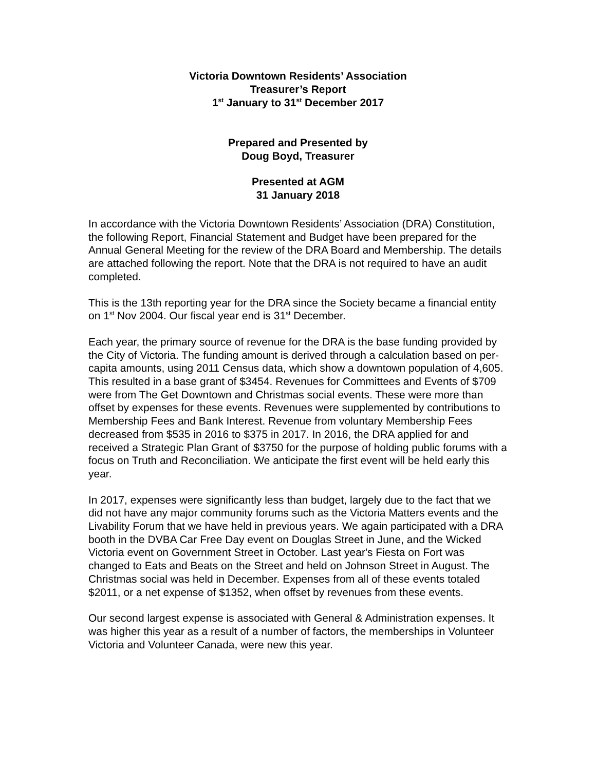Victoria Downtown Residents’ Association
Treasurer’s Report
1<sup>st</sup> January to 31<sup>st</sup> December 2017
Prepared and Presented by
Doug Boyd, Treasurer
Presented at AGM
31 January 2018
In accordance with the Victoria Downtown Residents’ Association (DRA) Constitution, the following Report, Financial Statement and Budget have been prepared for the Annual General Meeting for the review of the DRA Board and Membership. The details are attached following the report. Note that the DRA is not required to have an audit completed.
This is the 13th reporting year for the DRA since the Society became a financial entity on 1<sup>st</sup> Nov 2004. Our fiscal year end is 31<sup>st</sup> December.
Each year, the primary source of revenue for the DRA is the base funding provided by the City of Victoria. The funding amount is derived through a calculation based on per-capita amounts, using 2011 Census data, which show a downtown population of 4,605. This resulted in a base grant of $3454. Revenues for Committees and Events of $709 were from The Get Downtown and Christmas social events. These were more than offset by expenses for these events. Revenues were supplemented by contributions to Membership Fees and Bank Interest. Revenue from voluntary Membership Fees decreased from $535 in 2016 to $375 in 2017. In 2016, the DRA applied for and received a Strategic Plan Grant of $3750 for the purpose of holding public forums with a focus on Truth and Reconciliation. We anticipate the first event will be held early this year.
In 2017, expenses were significantly less than budget, largely due to the fact that we did not have any major community forums such as the Victoria Matters events and the Livability Forum that we have held in previous years. We again participated with a DRA booth in the DVBA Car Free Day event on Douglas Street in June, and the Wicked Victoria event on Government Street in October. Last year's Fiesta on Fort was changed to Eats and Beats on the Street and held on Johnson Street in August. The Christmas social was held in December. Expenses from all of these events totaled $2011, or a net expense of $1352, when offset by revenues from these events.
Our second largest expense is associated with General & Administration expenses. It was higher this year as a result of a number of factors, the memberships in Volunteer Victoria and Volunteer Canada, were new this year.